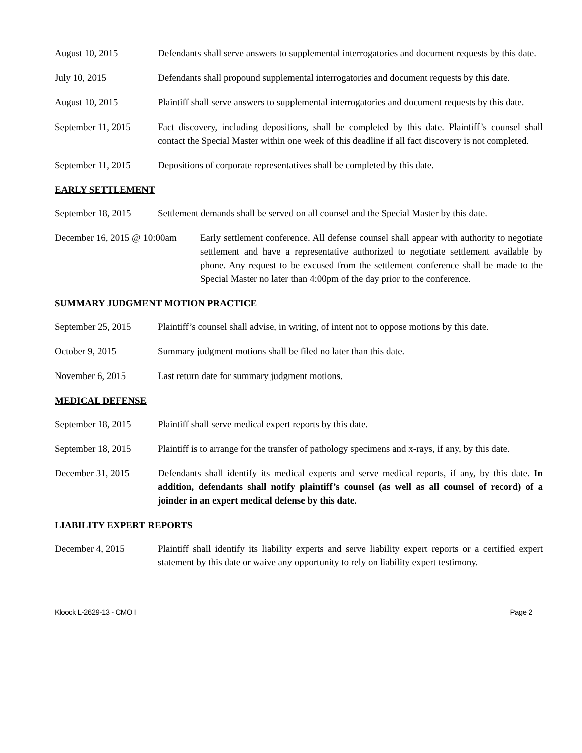August 10, 2015 Defendants shall serve answers to supplemental interrogatories and document requests by this date.
July 10, 2015 Defendants shall propound supplemental interrogatories and document requests by this date.
August 10, 2015 Plaintiff shall serve answers to supplemental interrogatories and document requests by this date.
September 11, 2015
Fact discovery, including depositions, shall be completed by this date. Plaintiff’s counsel shall contact the Special Master within one week of this deadline if all fact discovery is not completed.
September 11, 2015
Depositions of corporate representatives shall be completed by this date.
EARLY SETTLEMENT
September 18, 2015
Settlement demands shall be served on all counsel and the Special Master by this date.
December 16, 2015 @ 10:00am
Early settlement conference. All defense counsel shall appear with authority to negotiate settlement and have a representative authorized to negotiate settlement available by phone. Any request to be excused from the settlement conference shall be made to the Special Master no later than 4:00pm of the day prior to the conference.
SUMMARY JUDGMENT MOTION PRACTICE
September 25, 2015
Plaintiff’s counsel shall advise, in writing, of intent not to oppose motions by this date.
October 9, 2015 Summary judgment motions shall be filed no later than this date.
November 6, 2015 Last return date for summary judgment motions.
MEDICAL DEFENSE
September 18, 2015
Plaintiff shall serve medical expert reports by this date.
September 18, 2015
Plaintiff is to arrange for the transfer of pathology specimens and x-rays, if any, by this date.
December 31, 2015 Defendants shall identify its medical experts and serve medical reports, if any, by this date. In addition, defendants shall notify plaintiff’s counsel (as well as all counsel of record) of a joinder in an expert medical defense by this date.
LIABILITY EXPERT REPORTS
December 4, 2015 Plaintiff shall identify its liability experts and serve liability expert reports or a certified expert statement by this date or waive any opportunity to rely on liability expert testimony.
Kloock L-2629-13 - CMO I Page 2